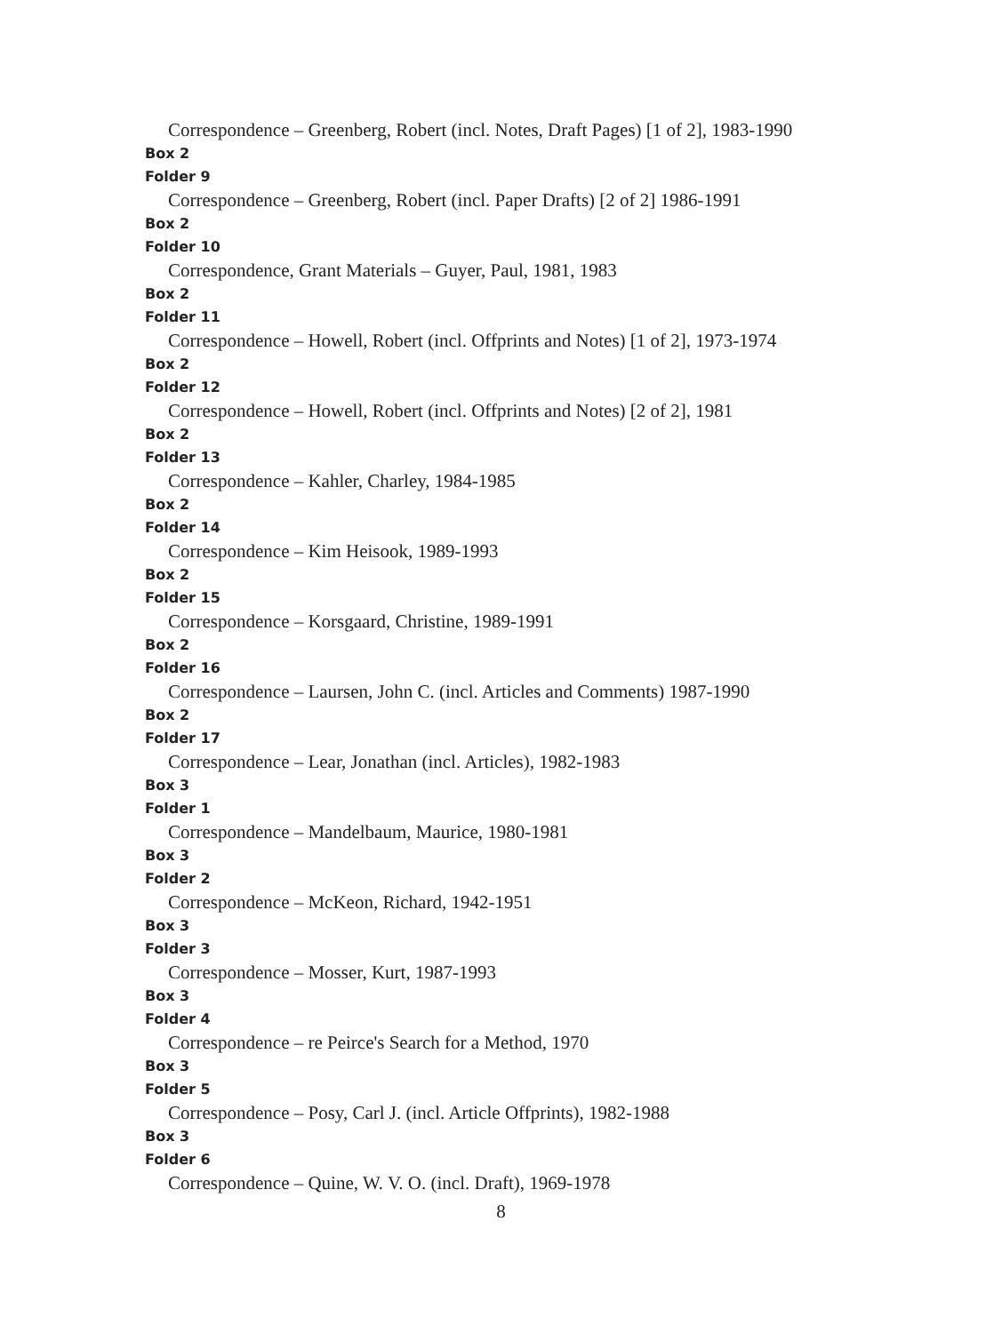Correspondence – Greenberg, Robert (incl. Notes, Draft Pages) [1 of 2], 1983-1990
Box 2
Folder 9
Correspondence – Greenberg, Robert (incl. Paper Drafts) [2 of 2] 1986-1991
Box 2
Folder 10
Correspondence, Grant Materials – Guyer, Paul, 1981, 1983
Box 2
Folder 11
Correspondence – Howell, Robert (incl. Offprints and Notes) [1 of 2], 1973-1974
Box 2
Folder 12
Correspondence – Howell, Robert (incl. Offprints and Notes) [2 of 2], 1981
Box 2
Folder 13
Correspondence – Kahler, Charley, 1984-1985
Box 2
Folder 14
Correspondence – Kim Heisook, 1989-1993
Box 2
Folder 15
Correspondence – Korsgaard, Christine, 1989-1991
Box 2
Folder 16
Correspondence – Laursen, John C. (incl. Articles and Comments) 1987-1990
Box 2
Folder 17
Correspondence – Lear, Jonathan (incl. Articles), 1982-1983
Box 3
Folder 1
Correspondence – Mandelbaum, Maurice, 1980-1981
Box 3
Folder 2
Correspondence – McKeon, Richard, 1942-1951
Box 3
Folder 3
Correspondence – Mosser, Kurt, 1987-1993
Box 3
Folder 4
Correspondence – re Peirce's Search for a Method, 1970
Box 3
Folder 5
Correspondence – Posy, Carl J. (incl. Article Offprints), 1982-1988
Box 3
Folder 6
Correspondence – Quine, W. V. O. (incl. Draft), 1969-1978
8